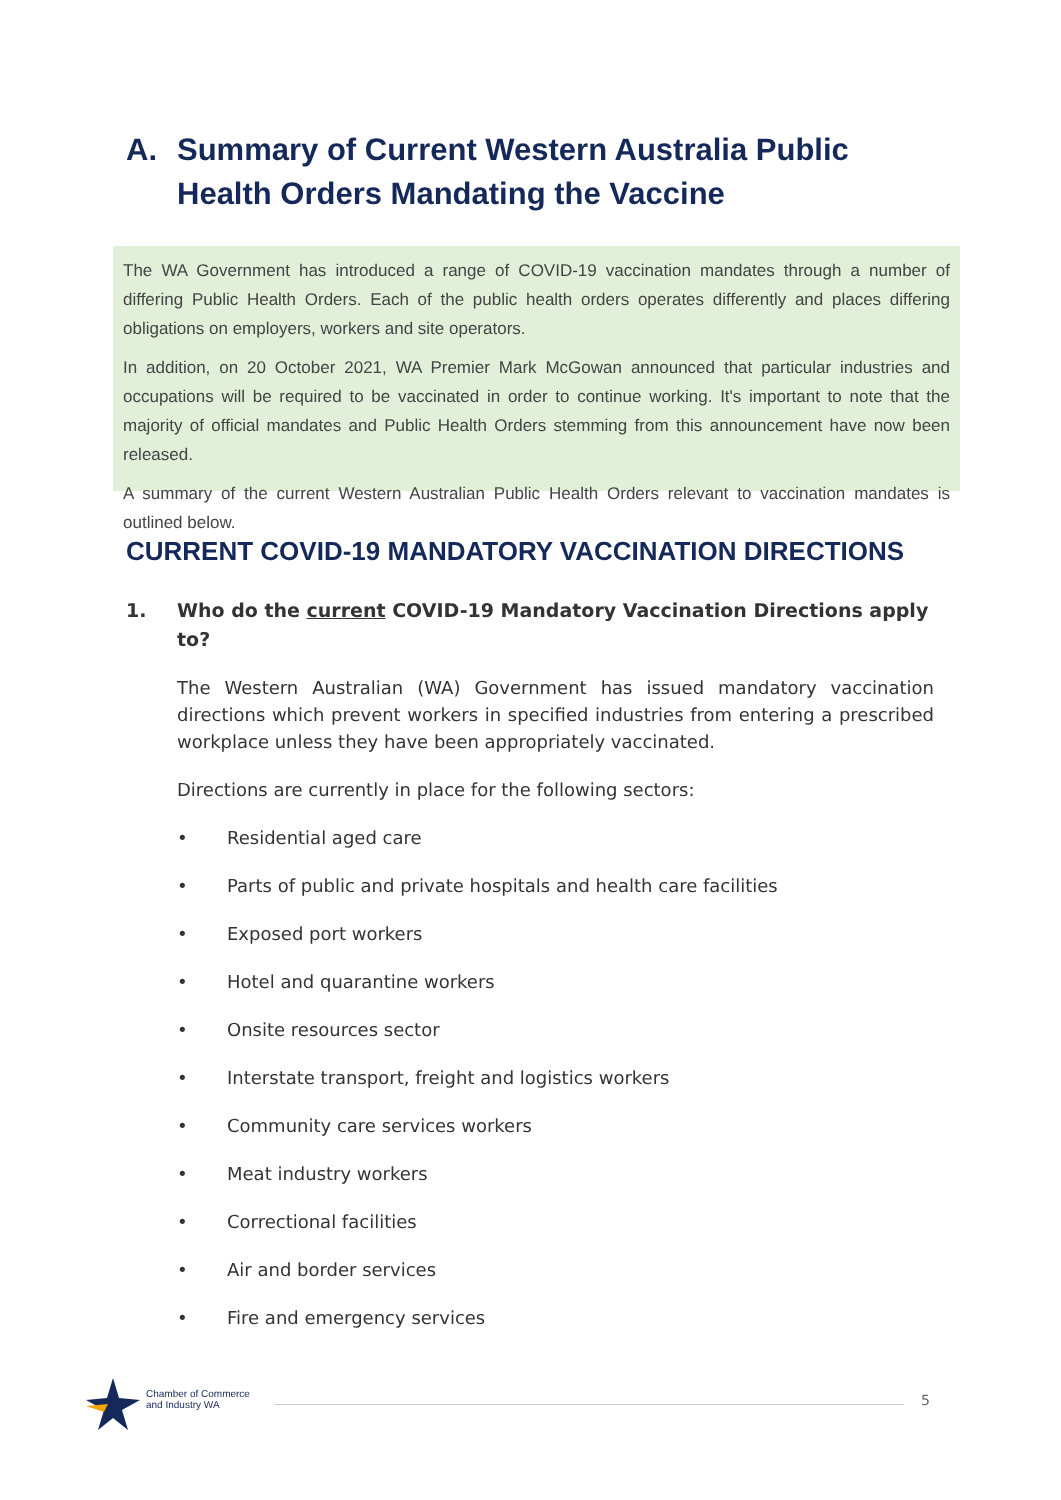A. Summary of Current Western Australia Public Health Orders Mandating the Vaccine
The WA Government has introduced a range of COVID-19 vaccination mandates through a number of differing Public Health Orders. Each of the public health orders operates differently and places differing obligations on employers, workers and site operators.
In addition, on 20 October 2021, WA Premier Mark McGowan announced that particular industries and occupations will be required to be vaccinated in order to continue working. It's important to note that the majority of official mandates and Public Health Orders stemming from this announcement have now been released.
A summary of the current Western Australian Public Health Orders relevant to vaccination mandates is outlined below.
CURRENT COVID-19 MANDATORY VACCINATION DIRECTIONS
1. Who do the current COVID-19 Mandatory Vaccination Directions apply to?
The Western Australian (WA) Government has issued mandatory vaccination directions which prevent workers in specified industries from entering a prescribed workplace unless they have been appropriately vaccinated.
Directions are currently in place for the following sectors:
• Residential aged care
• Parts of public and private hospitals and health care facilities
• Exposed port workers
• Hotel and quarantine workers
• Onsite resources sector
• Interstate transport, freight and logistics workers
• Community care services workers
• Meat industry workers
• Correctional facilities
• Air and border services
• Fire and emergency services
Chamber of Commerce
and Industry WA
5